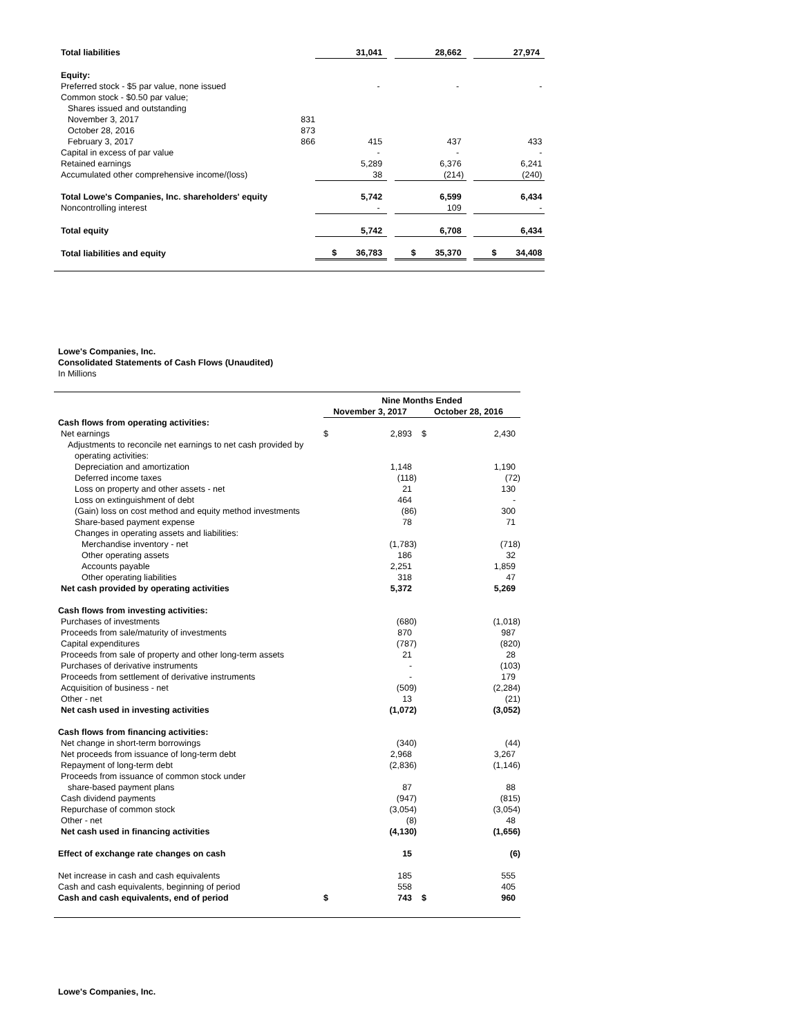| Total liabilities | | 31,041 | | 28,662 | | 27,974 |
| Equity: | | | | | | |
| Preferred stock - $5 par value, none issued | | - | | - | | - |
| Common stock - $0.50 par value; | | | | | | |
| Shares issued and outstanding | | | | | | |
| November 3, 2017 | 831 | | | | | |
| October 28, 2016 | 873 | | | | | |
| February 3, 2017 | 866 | 415 | | 437 | | 433 |
| Capital in excess of par value | | - | | - | | - |
| Retained earnings | | 5,289 | | 6,376 | | 6,241 |
| Accumulated other comprehensive income/(loss) | | 38 | | (214) | | (240) |
| Total Lowe's Companies, Inc. shareholders' equity | | 5,742 | | 6,599 | | 6,434 |
| Noncontrolling interest | | - | | 109 | | - |
| Total equity | | 5,742 | | 6,708 | | 6,434 |
| Total liabilities and equity | | $ 36,783 | | $ 35,370 | | $ 34,408 |
Lowe's Companies, Inc.
Consolidated Statements of Cash Flows (Unaudited)
In Millions
| | Nine Months Ended | | | |
| | November 3, 2017 | | October 28, 2016 | |
| Cash flows from operating activities: | | | | |
| Net earnings | $ | 2,893 | $ | 2,430 |
| Adjustments to reconcile net earnings to net cash provided by | | | | |
| operating activities: | | | | |
| Depreciation and amortization | | 1,148 | | 1,190 |
| Deferred income taxes | | (118) | | (72) |
| Loss on property and other assets - net | | 21 | | 130 |
| Loss on extinguishment of debt | | 464 | | - |
| (Gain) loss on cost method and equity method investments | | (86) | | 300 |
| Share-based payment expense | | 78 | | 71 |
| Changes in operating assets and liabilities: | | | | |
| Merchandise inventory - net | | (1,783) | | (718) |
| Other operating assets | | 186 | | 32 |
| Accounts payable | | 2,251 | | 1,859 |
| Other operating liabilities | | 318 | | 47 |
| Net cash provided by operating activities | | 5,372 | | 5,269 |
| Cash flows from investing activities: | | | | |
| Purchases of investments | | (680) | | (1,018) |
| Proceeds from sale/maturity of investments | | 870 | | 987 |
| Capital expenditures | | (787) | | (820) |
| Proceeds from sale of property and other long-term assets | | 21 | | 28 |
| Purchases of derivative instruments | | - | | (103) |
| Proceeds from settlement of derivative instruments | | - | | 179 |
| Acquisition of business - net | | (509) | | (2,284) |
| Other - net | | 13 | | (21) |
| Net cash used in investing activities | | (1,072) | | (3,052) |
| Cash flows from financing activities: | | | | |
| Net change in short-term borrowings | | (340) | | (44) |
| Net proceeds from issuance of long-term debt | | 2,968 | | 3,267 |
| Repayment of long-term debt | | (2,836) | | (1,146) |
| Proceeds from issuance of common stock under | | | | |
| share-based payment plans | | 87 | | 88 |
| Cash dividend payments | | (947) | | (815) |
| Repurchase of common stock | | (3,054) | | (3,054) |
| Other - net | | (8) | | 48 |
| Net cash used in financing activities | | (4,130) | | (1,656) |
| Effect of exchange rate changes on cash | | 15 | | (6) |
| Net increase in cash and cash equivalents | | 185 | | 555 |
| Cash and cash equivalents, beginning of period | | 558 | | 405 |
| Cash and cash equivalents, end of period | $ | 743 | $ | 960 |
Lowe's Companies, Inc.